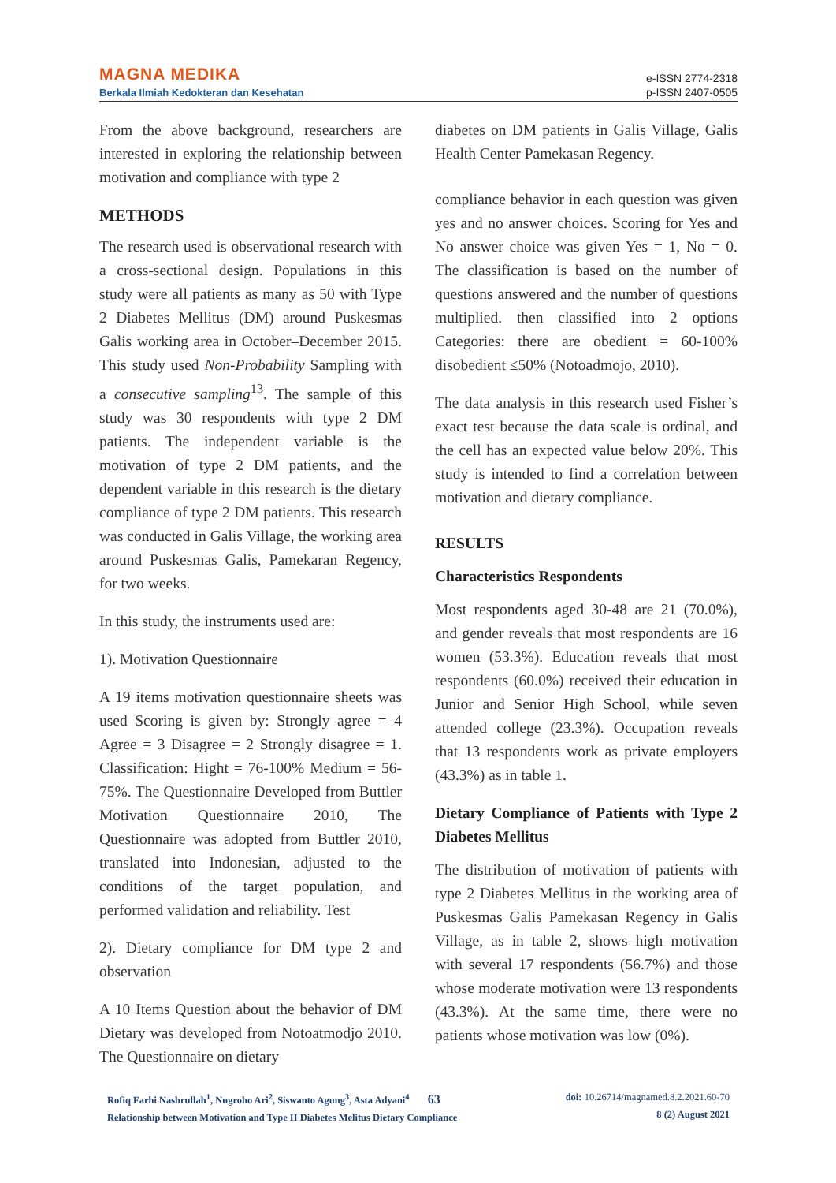MAGNA MEDIKA
Berkala Ilmiah Kedokteran dan Kesehatan
e-ISSN 2774-2318
p-ISSN 2407-0505
From the above background, researchers are interested in exploring the relationship between motivation and compliance with type 2
METHODS
The research used is observational research with a cross-sectional design. Populations in this study were all patients as many as 50 with Type 2 Diabetes Mellitus (DM) around Puskesmas Galis working area in October–December 2015. This study used Non-Probability Sampling with a consecutive sampling<sup>13</sup>. The sample of this study was 30 respondents with type 2 DM patients. The independent variable is the motivation of type 2 DM patients, and the dependent variable in this research is the dietary compliance of type 2 DM patients. This research was conducted in Galis Village, the working area around Puskesmas Galis, Pamekaran Regency, for two weeks.
In this study, the instruments used are:
1). Motivation Questionnaire
A 19 items motivation questionnaire sheets was used Scoring is given by: Strongly agree = 4 Agree = 3 Disagree = 2 Strongly disagree = 1. Classification: Hight = 76-100% Medium = 56- 75%. The Questionnaire Developed from Buttler Motivation Questionnaire 2010, The Questionnaire was adopted from Buttler 2010, translated into Indonesian, adjusted to the conditions of the target population, and performed validation and reliability. Test
2). Dietary compliance for DM type 2 and observation
A 10 Items Question about the behavior of DM Dietary was developed from Notoatmodjo 2010. The Questionnaire on dietary
diabetes on DM patients in Galis Village, Galis Health Center Pamekasan Regency.
compliance behavior in each question was given yes and no answer choices. Scoring for Yes and No answer choice was given Yes = 1, No = 0. The classification is based on the number of questions answered and the number of questions multiplied. then classified into 2 options Categories: there are obedient = 60-100% disobedient ≤50% (Notoadmojo, 2010).
The data analysis in this research used Fisher’s exact test because the data scale is ordinal, and the cell has an expected value below 20%. This study is intended to find a correlation between motivation and dietary compliance.
RESULTS
Characteristics Respondents
Most respondents aged 30-48 are 21 (70.0%), and gender reveals that most respondents are 16 women (53.3%). Education reveals that most respondents (60.0%) received their education in Junior and Senior High School, while seven attended college (23.3%). Occupation reveals that 13 respondents work as private employers (43.3%) as in table 1.
Dietary Compliance of Patients with Type 2 Diabetes Mellitus
The distribution of motivation of patients with type 2 Diabetes Mellitus in the working area of Puskesmas Galis Pamekasan Regency in Galis Village, as in table 2, shows high motivation with several 17 respondents (56.7%) and those whose moderate motivation were 13 respondents (43.3%). At the same time, there were no patients whose motivation was low (0%).
Rofiq Farhi Nashrullah<sup>1</sup>, Nugroho Ari<sup>2</sup>, Siswanto Agung<sup>3</sup>, Asta Adyani<sup>4</sup> 63
Relationship between Motivation and Type II Diabetes Melitus Dietary Compliance
doi: 10.26714/magnamed.8.2.2021.60-70
8 (2) August 2021